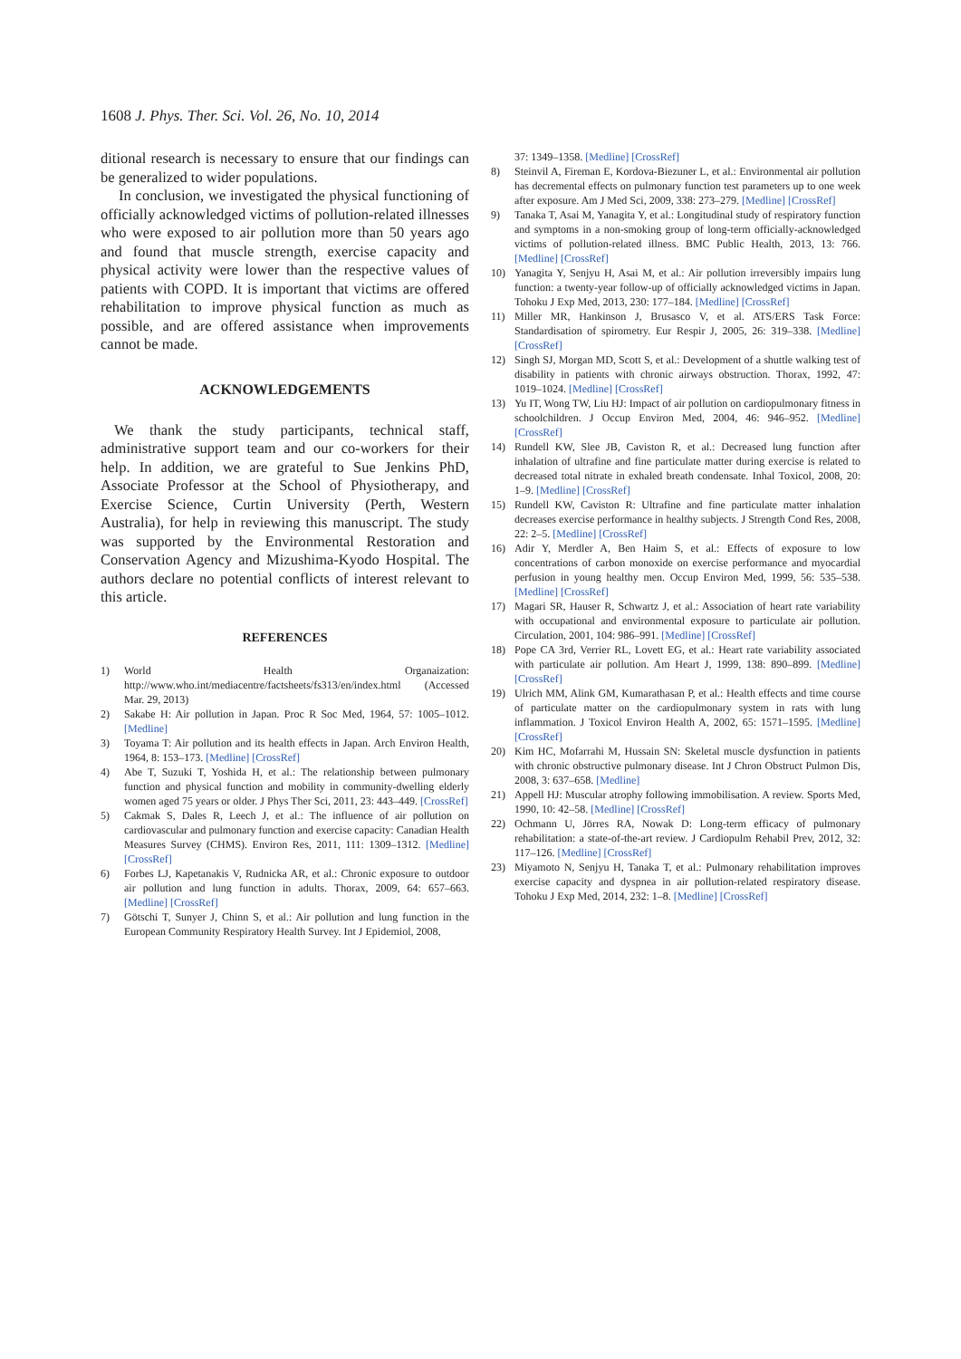1608 J. Phys. Ther. Sci. Vol. 26, No. 10, 2014
ditional research is necessary to ensure that our findings can be generalized to wider populations.
In conclusion, we investigated the physical functioning of officially acknowledged victims of pollution-related illnesses who were exposed to air pollution more than 50 years ago and found that muscle strength, exercise capacity and physical activity were lower than the respective values of patients with COPD. It is important that victims are offered rehabilitation to improve physical function as much as possible, and are offered assistance when improvements cannot be made.
ACKNOWLEDGEMENTS
We thank the study participants, technical staff, administrative support team and our co-workers for their help. In addition, we are grateful to Sue Jenkins PhD, Associate Professor at the School of Physiotherapy, and Exercise Science, Curtin University (Perth, Western Australia), for help in reviewing this manuscript. The study was supported by the Environmental Restoration and Conservation Agency and Mizushima-Kyodo Hospital. The authors declare no potential conflicts of interest relevant to this article.
REFERENCES
1) World Health Organaization: http://www.who.int/mediacentre/factsheets/fs313/en/index.html (Accessed Mar. 29, 2013)
2) Sakabe H: Air pollution in Japan. Proc R Soc Med, 1964, 57: 1005–1012. [Medline]
3) Toyama T: Air pollution and its health effects in Japan. Arch Environ Health, 1964, 8: 153–173. [Medline] [CrossRef]
4) Abe T, Suzuki T, Yoshida H, et al.: The relationship between pulmonary function and physical function and mobility in community-dwelling elderly women aged 75 years or older. J Phys Ther Sci, 2011, 23: 443–449. [CrossRef]
5) Cakmak S, Dales R, Leech J, et al.: The influence of air pollution on cardiovascular and pulmonary function and exercise capacity: Canadian Health Measures Survey (CHMS). Environ Res, 2011, 111: 1309–1312. [Medline] [CrossRef]
6) Forbes LJ, Kapetanakis V, Rudnicka AR, et al.: Chronic exposure to outdoor air pollution and lung function in adults. Thorax, 2009, 64: 657–663. [Medline] [CrossRef]
7) Götschi T, Sunyer J, Chinn S, et al.: Air pollution and lung function in the European Community Respiratory Health Survey. Int J Epidemiol, 2008,
37: 1349–1358. [Medline] [CrossRef]
8) Steinvil A, Fireman E, Kordova-Biezuner L, et al.: Environmental air pollution has decremental effects on pulmonary function test parameters up to one week after exposure. Am J Med Sci, 2009, 338: 273–279. [Medline] [CrossRef]
9) Tanaka T, Asai M, Yanagita Y, et al.: Longitudinal study of respiratory function and symptoms in a non-smoking group of long-term officially-acknowledged victims of pollution-related illness. BMC Public Health, 2013, 13: 766. [Medline] [CrossRef]
10) Yanagita Y, Senjyu H, Asai M, et al.: Air pollution irreversibly impairs lung function: a twenty-year follow-up of officially acknowledged victims in Japan. Tohoku J Exp Med, 2013, 230: 177–184. [Medline] [CrossRef]
11) Miller MR, Hankinson J, Brusasco V, et al. ATS/ERS Task Force: Standardisation of spirometry. Eur Respir J, 2005, 26: 319–338. [Medline] [CrossRef]
12) Singh SJ, Morgan MD, Scott S, et al.: Development of a shuttle walking test of disability in patients with chronic airways obstruction. Thorax, 1992, 47: 1019–1024. [Medline] [CrossRef]
13) Yu IT, Wong TW, Liu HJ: Impact of air pollution on cardiopulmonary fitness in schoolchildren. J Occup Environ Med, 2004, 46: 946–952. [Medline] [CrossRef]
14) Rundell KW, Slee JB, Caviston R, et al.: Decreased lung function after inhalation of ultrafine and fine particulate matter during exercise is related to decreased total nitrate in exhaled breath condensate. Inhal Toxicol, 2008, 20: 1–9. [Medline] [CrossRef]
15) Rundell KW, Caviston R: Ultrafine and fine particulate matter inhalation decreases exercise performance in healthy subjects. J Strength Cond Res, 2008, 22: 2–5. [Medline] [CrossRef]
16) Adir Y, Merdler A, Ben Haim S, et al.: Effects of exposure to low concentrations of carbon monoxide on exercise performance and myocardial perfusion in young healthy men. Occup Environ Med, 1999, 56: 535–538. [Medline] [CrossRef]
17) Magari SR, Hauser R, Schwartz J, et al.: Association of heart rate variability with occupational and environmental exposure to particulate air pollution. Circulation, 2001, 104: 986–991. [Medline] [CrossRef]
18) Pope CA 3rd, Verrier RL, Lovett EG, et al.: Heart rate variability associated with particulate air pollution. Am Heart J, 1999, 138: 890–899. [Medline] [CrossRef]
19) Ulrich MM, Alink GM, Kumarathasan P, et al.: Health effects and time course of particulate matter on the cardiopulmonary system in rats with lung inflammation. J Toxicol Environ Health A, 2002, 65: 1571–1595. [Medline] [CrossRef]
20) Kim HC, Mofarrahi M, Hussain SN: Skeletal muscle dysfunction in patients with chronic obstructive pulmonary disease. Int J Chron Obstruct Pulmon Dis, 2008, 3: 637–658. [Medline]
21) Appell HJ: Muscular atrophy following immobilisation. A review. Sports Med, 1990, 10: 42–58. [Medline] [CrossRef]
22) Ochmann U, Jörres RA, Nowak D: Long-term efficacy of pulmonary rehabilitation: a state-of-the-art review. J Cardiopulm Rehabil Prev, 2012, 32: 117–126. [Medline] [CrossRef]
23) Miyamoto N, Senjyu H, Tanaka T, et al.: Pulmonary rehabilitation improves exercise capacity and dyspnea in air pollution-related respiratory disease. Tohoku J Exp Med, 2014, 232: 1–8. [Medline] [CrossRef]